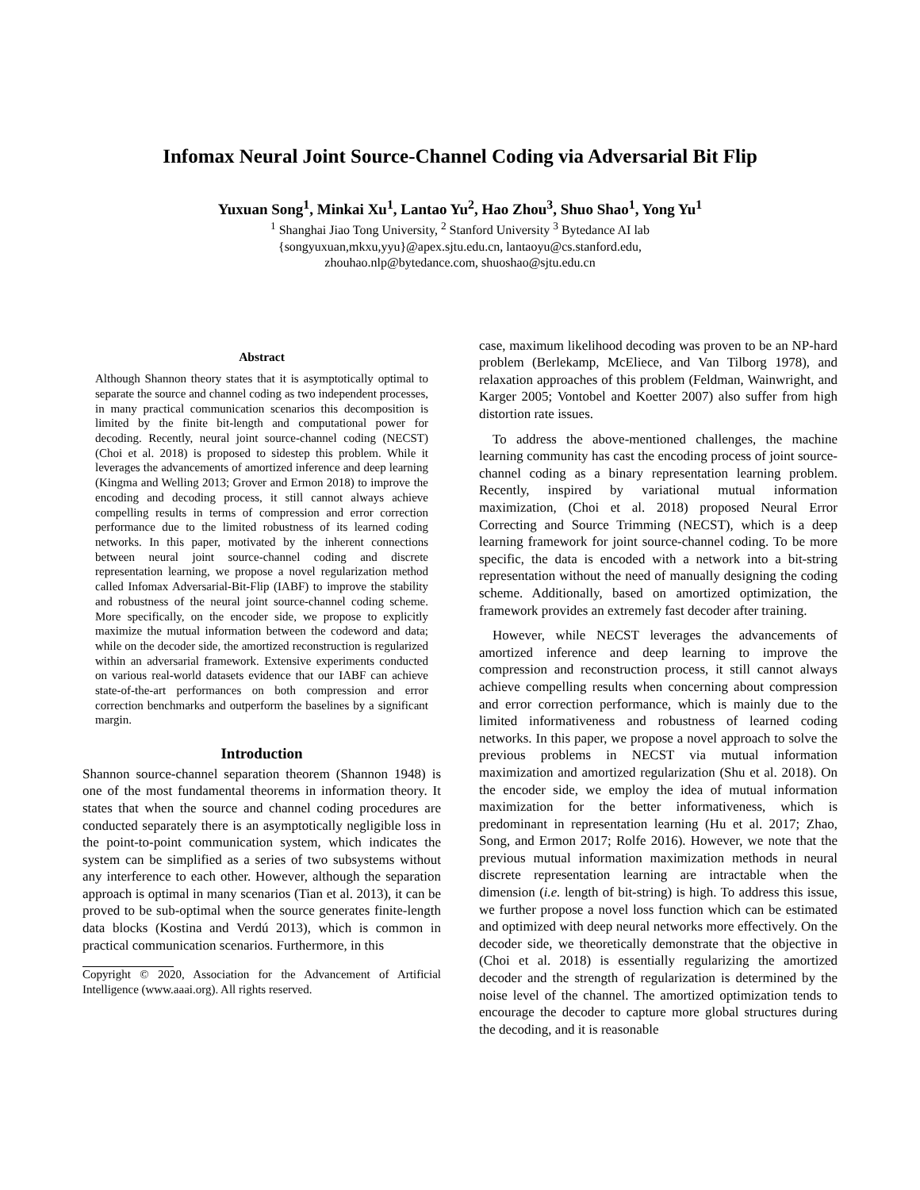Infomax Neural Joint Source-Channel Coding via Adversarial Bit Flip
Yuxuan Song<sup>1</sup>, Minkai Xu<sup>1</sup>, Lantao Yu<sup>2</sup>, Hao Zhou<sup>3</sup>, Shuo Shao<sup>1</sup>, Yong Yu<sup>1</sup>
<sup>1</sup> Shanghai Jiao Tong University, <sup>2</sup> Stanford University <sup>3</sup> Bytedance AI lab
{songyuxuan,mkxu,yyu}@apex.sjtu.edu.cn, lantaoyu@cs.stanford.edu,
zhouhao.nlp@bytedance.com, shuoshao@sjtu.edu.cn
Abstract
Although Shannon theory states that it is asymptotically optimal to separate the source and channel coding as two independent processes, in many practical communication scenarios this decomposition is limited by the finite bit-length and computational power for decoding. Recently, neural joint source-channel coding (NECST) (Choi et al. 2018) is proposed to sidestep this problem. While it leverages the advancements of amortized inference and deep learning (Kingma and Welling 2013; Grover and Ermon 2018) to improve the encoding and decoding process, it still cannot always achieve compelling results in terms of compression and error correction performance due to the limited robustness of its learned coding networks. In this paper, motivated by the inherent connections between neural joint source-channel coding and discrete representation learning, we propose a novel regularization method called Infomax Adversarial-Bit-Flip (IABF) to improve the stability and robustness of the neural joint source-channel coding scheme. More specifically, on the encoder side, we propose to explicitly maximize the mutual information between the codeword and data; while on the decoder side, the amortized reconstruction is regularized within an adversarial framework. Extensive experiments conducted on various real-world datasets evidence that our IABF can achieve state-of-the-art performances on both compression and error correction benchmarks and outperform the baselines by a significant margin.
Introduction
Shannon source-channel separation theorem (Shannon 1948) is one of the most fundamental theorems in information theory. It states that when the source and channel coding procedures are conducted separately there is an asymptotically negligible loss in the point-to-point communication system, which indicates the system can be simplified as a series of two subsystems without any interference to each other. However, although the separation approach is optimal in many scenarios (Tian et al. 2013), it can be proved to be sub-optimal when the source generates finite-length data blocks (Kostina and Verdú 2013), which is common in practical communication scenarios. Furthermore, in this
Copyright © 2020, Association for the Advancement of Artificial Intelligence (www.aaai.org). All rights reserved.
case, maximum likelihood decoding was proven to be an NP-hard problem (Berlekamp, McEliece, and Van Tilborg 1978), and relaxation approaches of this problem (Feldman, Wainwright, and Karger 2005; Vontobel and Koetter 2007) also suffer from high distortion rate issues.
To address the above-mentioned challenges, the machine learning community has cast the encoding process of joint source-channel coding as a binary representation learning problem. Recently, inspired by variational mutual information maximization, (Choi et al. 2018) proposed Neural Error Correcting and Source Trimming (NECST), which is a deep learning framework for joint source-channel coding. To be more specific, the data is encoded with a network into a bit-string representation without the need of manually designing the coding scheme. Additionally, based on amortized optimization, the framework provides an extremely fast decoder after training.
However, while NECST leverages the advancements of amortized inference and deep learning to improve the compression and reconstruction process, it still cannot always achieve compelling results when concerning about compression and error correction performance, which is mainly due to the limited informativeness and robustness of learned coding networks. In this paper, we propose a novel approach to solve the previous problems in NECST via mutual information maximization and amortized regularization (Shu et al. 2018). On the encoder side, we employ the idea of mutual information maximization for the better informativeness, which is predominant in representation learning (Hu et al. 2017; Zhao, Song, and Ermon 2017; Rolfe 2016). However, we note that the previous mutual information maximization methods in neural discrete representation learning are intractable when the dimension (i.e. length of bit-string) is high. To address this issue, we further propose a novel loss function which can be estimated and optimized with deep neural networks more effectively. On the decoder side, we theoretically demonstrate that the objective in (Choi et al. 2018) is essentially regularizing the amortized decoder and the strength of regularization is determined by the noise level of the channel. The amortized optimization tends to encourage the decoder to capture more global structures during the decoding, and it is reasonable